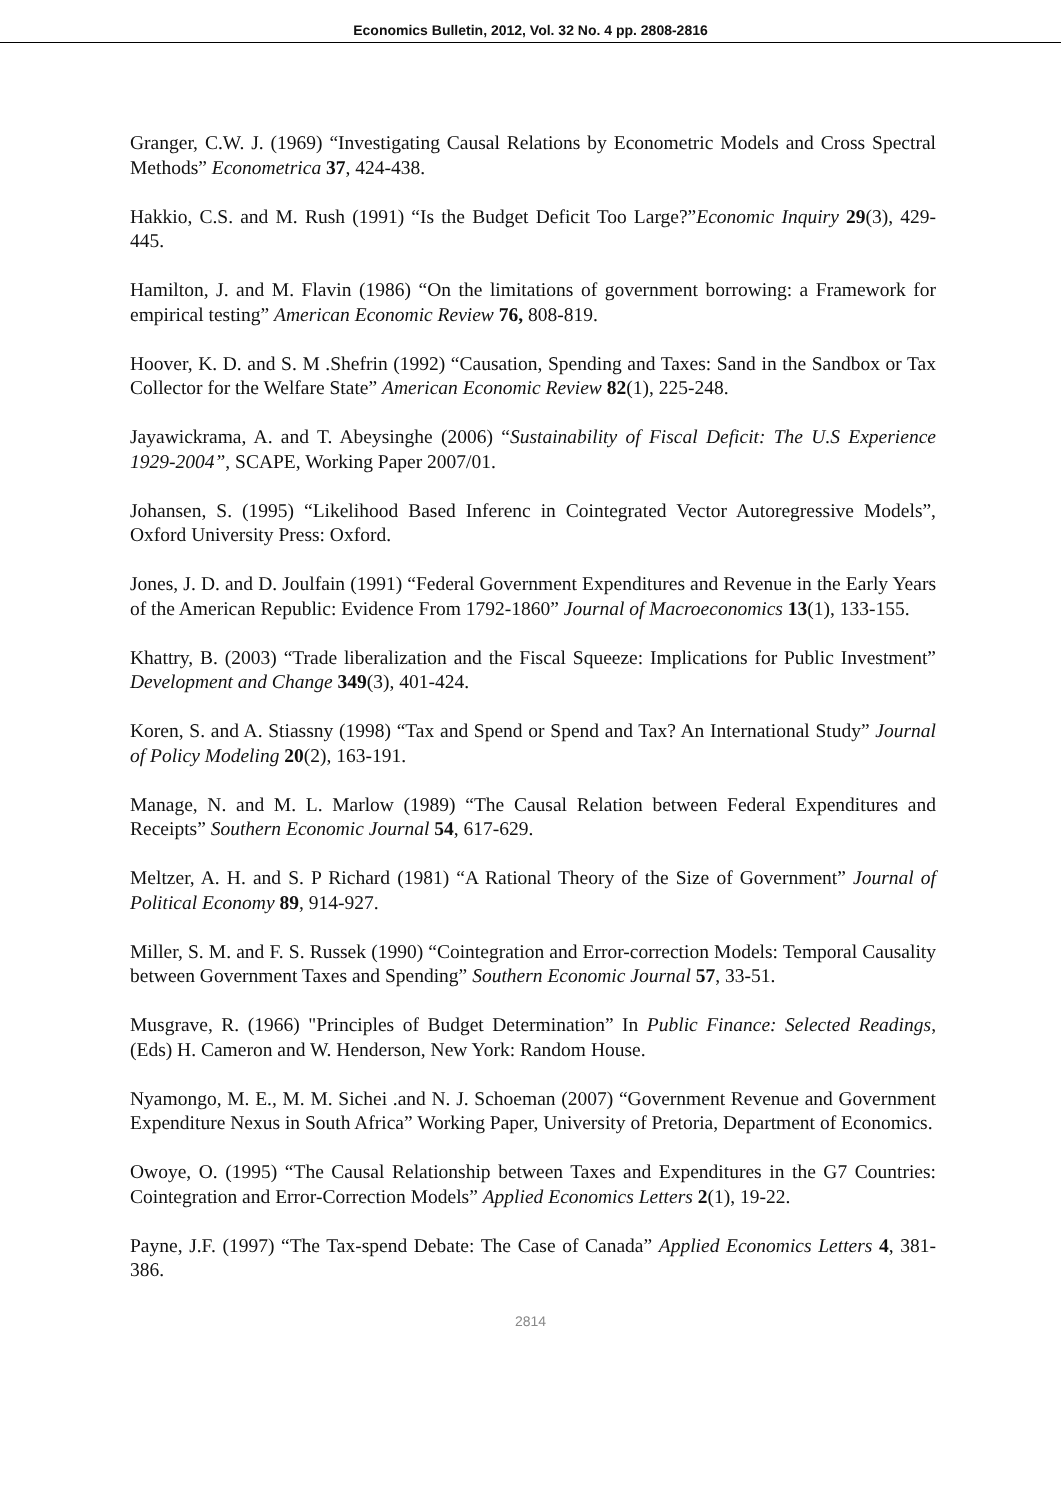Economics Bulletin, 2012, Vol. 32 No. 4 pp. 2808-2816
Granger, C.W. J. (1969) “Investigating Causal Relations by Econometric Models and Cross Spectral Methods” Econometrica 37, 424-438.
Hakkio, C.S. and M. Rush (1991) “Is the Budget Deficit Too Large?”Economic Inquiry 29(3), 429-445.
Hamilton, J. and M. Flavin (1986) “On the limitations of government borrowing: a Framework for empirical testing” American Economic Review 76, 808-819.
Hoover, K. D. and S. M .Shefrin (1992) “Causation, Spending and Taxes: Sand in the Sandbox or Tax Collector for the Welfare State” American Economic Review 82(1), 225-248.
Jayawickrama, A. and T. Abeysinghe (2006) “Sustainability of Fiscal Deficit: The U.S Experience 1929-2004”, SCAPE, Working Paper 2007/01.
Johansen, S. (1995) “Likelihood Based Inferenc in Cointegrated Vector Autoregressive Models”, Oxford University Press: Oxford.
Jones, J. D. and D. Joulfain (1991) “Federal Government Expenditures and Revenue in the Early Years of the American Republic: Evidence From 1792-1860” Journal of Macroeconomics 13(1), 133-155.
Khattry, B. (2003) “Trade liberalization and the Fiscal Squeeze: Implications for Public Investment” Development and Change 349(3), 401-424.
Koren, S. and A. Stiassny (1998) “Tax and Spend or Spend and Tax? An International Study” Journal of Policy Modeling 20(2), 163-191.
Manage, N. and M. L. Marlow (1989) “The Causal Relation between Federal Expenditures and Receipts” Southern Economic Journal 54, 617-629.
Meltzer, A. H. and S. P Richard (1981) “A Rational Theory of the Size of Government” Journal of Political Economy 89, 914-927.
Miller, S. M. and F. S. Russek (1990) “Cointegration and Error-correction Models: Temporal Causality between Government Taxes and Spending” Southern Economic Journal 57, 33-51.
Musgrave, R. (1966) "Principles of Budget Determination” In Public Finance: Selected Readings, (Eds) H. Cameron and W. Henderson, New York: Random House.
Nyamongo, M. E., M. M. Sichei .and N. J. Schoeman (2007) “Government Revenue and Government Expenditure Nexus in South Africa” Working Paper, University of Pretoria, Department of Economics.
Owoye, O. (1995) “The Causal Relationship between Taxes and Expenditures in the G7 Countries: Cointegration and Error-Correction Models” Applied Economics Letters 2(1), 19-22.
Payne, J.F. (1997) “The Tax-spend Debate: The Case of Canada” Applied Economics Letters 4, 381-386.
2814